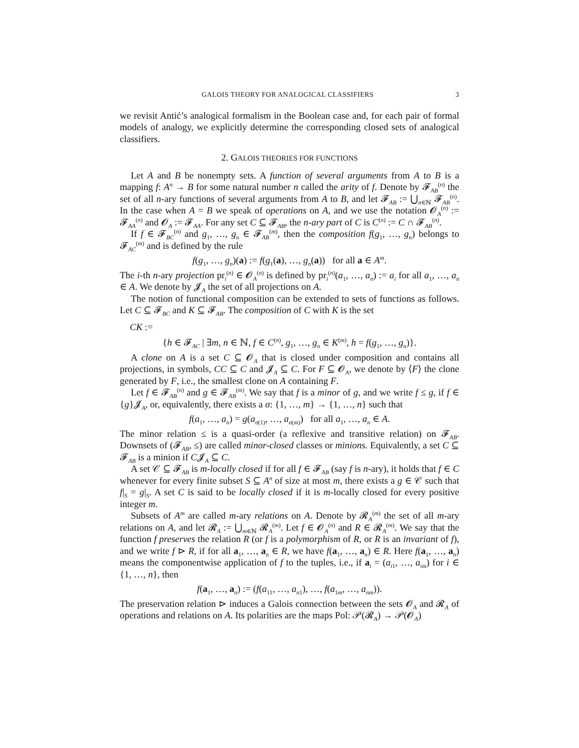GALOIS THEORY FOR ANALOGICAL CLASSIFIERS 3
we revisit Antić’s analogical formalism in the Boolean case and, for each pair of formal models of analogy, we explicitly determine the corresponding closed sets of analogical classifiers.
2. GALOIS THEORIES FOR FUNCTIONS
Let A and B be nonempty sets. A function of several arguments from A to B is a mapping f: A<sup>n</sup> → B for some natural number n called the arity of f. Denote by 𝓕<sub>AB</sub><sup>(n)</sup> the set of all n-ary functions of several arguments from A to B, and let 𝓕<sub>AB</sub> := ⋃<sub>n∈ℕ</sub> 𝓕<sub>AB</sub><sup>(n)</sup>. In the case when A = B we speak of operations on A, and we use the notation 𝓞<sub>A</sub><sup>(n)</sup> := 𝓕<sub>AA</sub><sup>(n)</sup> and 𝓞<sub>A</sub> := 𝓕<sub>AA</sub>. For any set C ⊆ 𝓕<sub>AB</sub>, the n-ary part of C is C<sup>(n)</sup> := C ∩ 𝓕<sub>AB</sub><sup>(n)</sup>.
If f ∈ 𝓕<sub>BC</sub><sup>(n)</sup> and g<sub>1</sub>, …, g<sub>n</sub> ∈ 𝓕<sub>AB</sub><sup>(m)</sup>, then the composition f(g<sub>1</sub>, …, g<sub>n</sub>) belongs to 𝓕<sub>AC</sub><sup>(m)</sup> and is defined by the rule
f(g<sub>1</sub>, …, g<sub>n</sub>)(a) := f(g<sub>1</sub>(a), …, g<sub>n</sub>(a)) for all a ∈ A<sup>m</sup>.
The i-th n-ary projection pr<sub>i</sub><sup>(n)</sup> ∈ 𝓞<sub>A</sub><sup>(n)</sup> is defined by pr<sub>i</sub><sup>(n)</sup>(a<sub>1</sub>, …, a<sub>n</sub>) := a<sub>i</sub> for all a<sub>1</sub>, …, a<sub>n</sub> ∈ A. We denote by 𝓙<sub>A</sub> the set of all projections on A.
The notion of functional composition can be extended to sets of functions as follows. Let C ⊆ 𝓕<sub>BC</sub> and K ⊆ 𝓕<sub>AB</sub>. The composition of C with K is the set
CK :=
{h ∈ 𝓕<sub>AC</sub> | ∃m, n ∈ ℕ, f ∈ C<sup>(n)</sup>, g<sub>1</sub>, …, g<sub>n</sub> ∈ K<sup>(m)</sup>, h = f(g<sub>1</sub>, …, g<sub>n</sub>)}.
A clone on A is a set C ⊆ 𝓞<sub>A</sub> that is closed under composition and contains all projections, in symbols, CC ⊆ C and 𝓙<sub>A</sub> ⊆ C. For F ⊆ 𝓞<sub>A</sub>, we denote by ⟨F⟩ the clone generated by F, i.e., the smallest clone on A containing F.
Let f ∈ 𝓕<sub>AB</sub><sup>(n)</sup> and g ∈ 𝓕<sub>AB</sub><sup>(m)</sup>. We say that f is a minor of g, and we write f ≤ g, if f ∈ {g}𝓙<sub>A</sub>, or, equivalently, there exists a σ: {1, …, m} → {1, …, n} such that
f(a<sub>1</sub>, …, a<sub>n</sub>) = g(a<sub>σ(1)</sub>, …, a<sub>σ(m)</sub>) for all a<sub>1</sub>, …, a<sub>n</sub> ∈ A.
The minor relation ≤ is a quasi-order (a reflexive and transitive relation) on 𝓕<sub>AB</sub>. Downsets of (𝓕<sub>AB</sub>, ≤) are called minor-closed classes or minions. Equivalently, a set C ⊆ 𝓕<sub>AB</sub> is a minion if C𝓙<sub>A</sub> ⊆ C.
A set 𝒞 ⊆ 𝓕<sub>AB</sub> is m-locally closed if for all f ∈ 𝓕<sub>AB</sub> (say f is n-ary), it holds that f ∈ C whenever for every finite subset S ⊆ A<sup>n</sup> of size at most m, there exists a g ∈ 𝒞 such that f|<sub>S</sub> = g|<sub>S</sub>. A set C is said to be locally closed if it is m-locally closed for every positive integer m.
Subsets of A<sup>m</sup> are called m-ary relations on A. Denote by 𝓡<sub>A</sub><sup>(m)</sup> the set of all m-ary relations on A, and let 𝓡<sub>A</sub> := ⋃<sub>m∈ℕ</sub> 𝓡<sub>A</sub><sup>(m)</sup>. Let f ∈ 𝓞<sub>A</sub><sup>(n)</sup> and R ∈ 𝓡<sub>A</sub><sup>(m)</sup>. We say that the function f preserves the relation R (or f is a polymorphism of R, or R is an invariant of f), and we write f ⊳ R, if for all a<sub>1</sub>, …, a<sub>n</sub> ∈ R, we have f(a<sub>1</sub>, …, a<sub>n</sub>) ∈ R. Here f(a<sub>1</sub>, …, a<sub>n</sub>) means the componentwise application of f to the tuples, i.e., if a<sub>i</sub> = (a<sub>i1</sub>, …, a<sub>im</sub>) for i ∈ {1, …, n}, then
f(a<sub>1</sub>, …, a<sub>n</sub>) := (f(a<sub>11</sub>, …, a<sub>n1</sub>), …, f(a<sub>1m</sub>, …, a<sub>nm</sub>)).
The preservation relation ⊳ induces a Galois connection between the sets 𝓞<sub>A</sub> and 𝓡<sub>A</sub> of operations and relations on A. Its polarities are the maps Pol: 𝒫(𝓡<sub>A</sub>) → 𝒫(𝓞<sub>A</sub>)